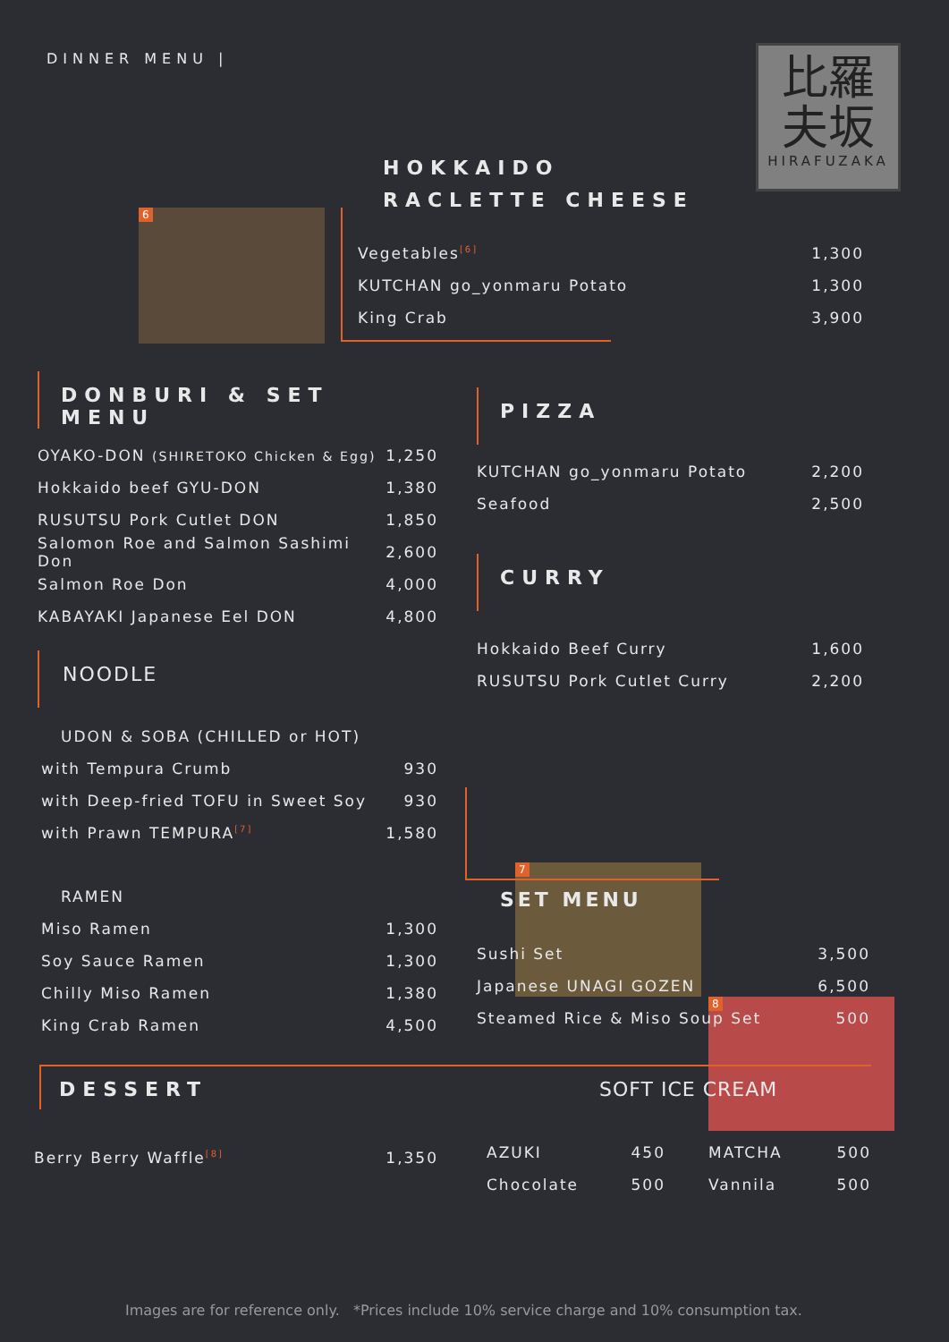DINNER MENU |
比羅
夫坂
HIRAFUZAKA
HOKKAIDO
RACLETTE CHEESE
6
Vegetables<sup>[6]</sup> 1,300
KUTCHAN go_yonmaru Potato 1,300
King Crab 3,900
DONBURI & SET MENU
OYAKO-DON (SHIRETOKO Chicken & Egg) 1,250
Hokkaido beef GYU-DON 1,380
RUSUTSU Pork Cutlet DON 1,850
Salomon Roe and Salmon Sashimi Don 2,600
Salmon Roe Don 4,000
KABAYAKI Japanese Eel DON 4,800
NOODLE
UDON & SOBA (CHILLED or HOT)
with Tempura Crumb 930
with Deep-fried TOFU in Sweet Soy 930
with Prawn TEMPURA<sup>[7]</sup> 1,580
RAMEN
Miso Ramen 1,300
Soy Sauce Ramen 1,300
Chilly Miso Ramen 1,380
King Crab Ramen 4,500
PIZZA
KUTCHAN go_yonmaru Potato 2,200
Seafood 2,500
CURRY
Hokkaido Beef Curry 1,600
RUSUTSU Pork Cutlet Curry 2,200
7
8
SET MENU
Sushi Set 3,500
Japanese UNAGI GOZEN 6,500
Steamed Rice & Miso Soup Set 500
DESSERT SOFT ICE CREAM
Berry Berry Waffle<sup>[8]</sup> 1,350
AZUKI 450
Chocolate 500
MATCHA 500
Vannila 500
Images are for reference only. *Prices include 10% service charge and 10% consumption tax.